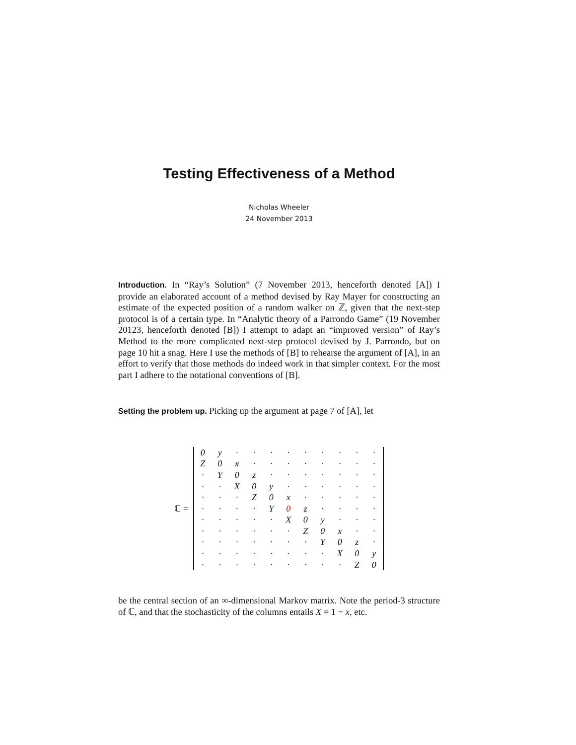Testing Effectiveness of a Method
Nicholas Wheeler
24 November 2013
Introduction. In “Ray’s Solution” (7 November 2013, henceforth denoted [A]) I provide an elaborated account of a method devised by Ray Mayer for constructing an estimate of the expected position of a random walker on ℤ, given that the next-step protocol is of a certain type. In “Analytic theory of a Parrondo Game” (19 November 20123, henceforth denoted [B]) I attempt to adapt an “improved version” of Ray’s Method to the more complicated next-step protocol devised by J. Parrondo, but on page 10 hit a snag. Here I use the methods of [B] to rehearse the argument of [A], in an effort to verify that those methods do indeed work in that simpler context. For the most part I adhere to the notational conventions of [B].
Setting the problem up. Picking up the argument at page 7 of [A], let
ℂ =
| 0 | y | · | · | · | · | · | · | · | · | · |
| Z | 0 | x | · | · | · | · | · | · | · | · |
| · | Y | 0 | z | · | · | · | · | · | · | · |
| · | · | X | 0 | y | · | · | · | · | · | · |
| · | · | · | Z | 0 | x | · | · | · | · | · |
| · | · | · | · | Y | 0 | z | · | · | · | · |
| · | · | · | · | · | X | 0 | y | · | · | · |
| · | · | · | · | · | · | Z | 0 | x | · | · |
| · | · | · | · | · | · | · | Y | 0 | z | · |
| · | · | · | · | · | · | · | · | X | 0 | y |
| · | · | · | · | · | · | · | · | · | Z | 0 |
be the central section of an ∞-dimensional Markov matrix. Note the period-3 structure of ℂ, and that the stochasticity of the columns entails X = 1 − x, etc.